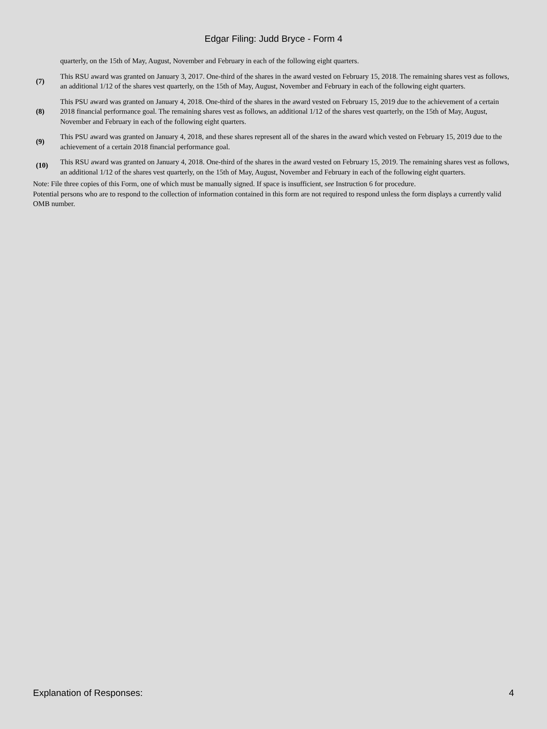Edgar Filing: Judd Bryce - Form 4
| | quarterly, on the 15th of May, August, November and February in each of the following eight quarters. |
| (7) | This RSU award was granted on January 3, 2017. One-third of the shares in the award vested on February 15, 2018. The remaining shares vest as follows, an additional 1/12 of the shares vest quarterly, on the 15th of May, August, November and February in each of the following eight quarters. |
| (8) | This PSU award was granted on January 4, 2018. One-third of the shares in the award vested on February 15, 2019 due to the achievement of a certain 2018 financial performance goal. The remaining shares vest as follows, an additional 1/12 of the shares vest quarterly, on the 15th of May, August, November and February in each of the following eight quarters. |
| (9) | This PSU award was granted on January 4, 2018, and these shares represent all of the shares in the award which vested on February 15, 2019 due to the achievement of a certain 2018 financial performance goal. |
| (10) | This RSU award was granted on January 4, 2018. One-third of the shares in the award vested on February 15, 2019. The remaining shares vest as follows, an additional 1/12 of the shares vest quarterly, on the 15th of May, August, November and February in each of the following eight quarters. |
Note: File three copies of this Form, one of which must be manually signed. If space is insufficient, see Instruction 6 for procedure.
Potential persons who are to respond to the collection of information contained in this form are not required to respond unless the form displays a currently valid OMB number.
Explanation of Responses: 4